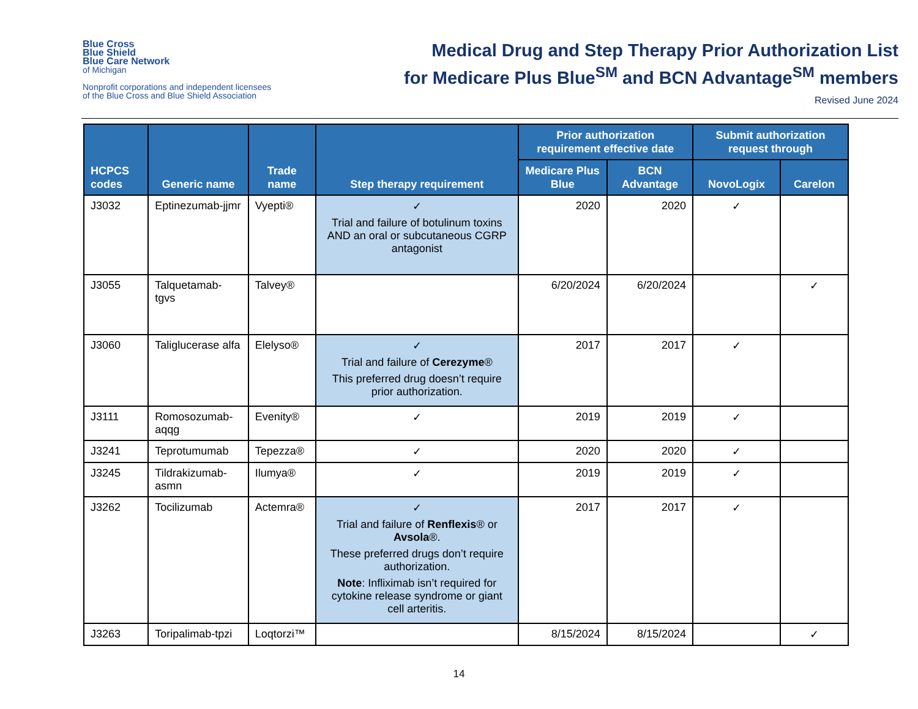Blue Cross
Blue Shield
Blue Care Network
of Michigan
Nonprofit corporations and independent licensees
of the Blue Cross and Blue Shield Association
Medical Drug and Step Therapy Prior Authorization List
for Medicare Plus Blue<sup>SM</sup> and BCN Advantage<sup>SM</sup> members
Revised June 2024
| HCPCS codes | Generic name | Trade name | Step therapy requirement | Prior authorization requirement effective date | | Submit authorization request through | |
| --- | --- | --- | --- | --- | --- | --- | --- |
| | | | | Medicare Plus Blue | BCN Advantage | NovoLogix | Carelon |
| J3032 | Eptinezumab-jjmr | Vyepti® | ✓ Trial and failure of botulinum toxins AND an oral or subcutaneous CGRP antagonist | 2020 | 2020 | ✓ | |
| J3055 | Talquetamab-tgvs | Talvey® | | 6/20/2024 | 6/20/2024 | | ✓ |
| J3060 | Taliglucerase alfa | Elelyso® | ✓ Trial and failure of Cerezyme ® This preferred drug doesn’t require prior authorization. | 2017 | 2017 | ✓ | |
| J3111 | Romosozumab-aqqg | Evenity® | ✓ | 2019 | 2019 | ✓ | |
| J3241 | Teprotumumab | Tepezza® | ✓ | 2020 | 2020 | ✓ | |
| J3245 | Tildrakizumab-asmn | Ilumya® | ✓ | 2019 | 2019 | ✓ | |
| J3262 | Tocilizumab | Actemra® | ✓ Trial and failure of Renflexis ® or Avsola ®. These preferred drugs don’t require authorization. Note : Infliximab isn’t required for cytokine release syndrome or giant cell arteritis. | 2017 | 2017 | ✓ | |
| J3263 | Toripalimab-tpzi | Loqtorzi™ | | 8/15/2024 | 8/15/2024 | | ✓ |
14